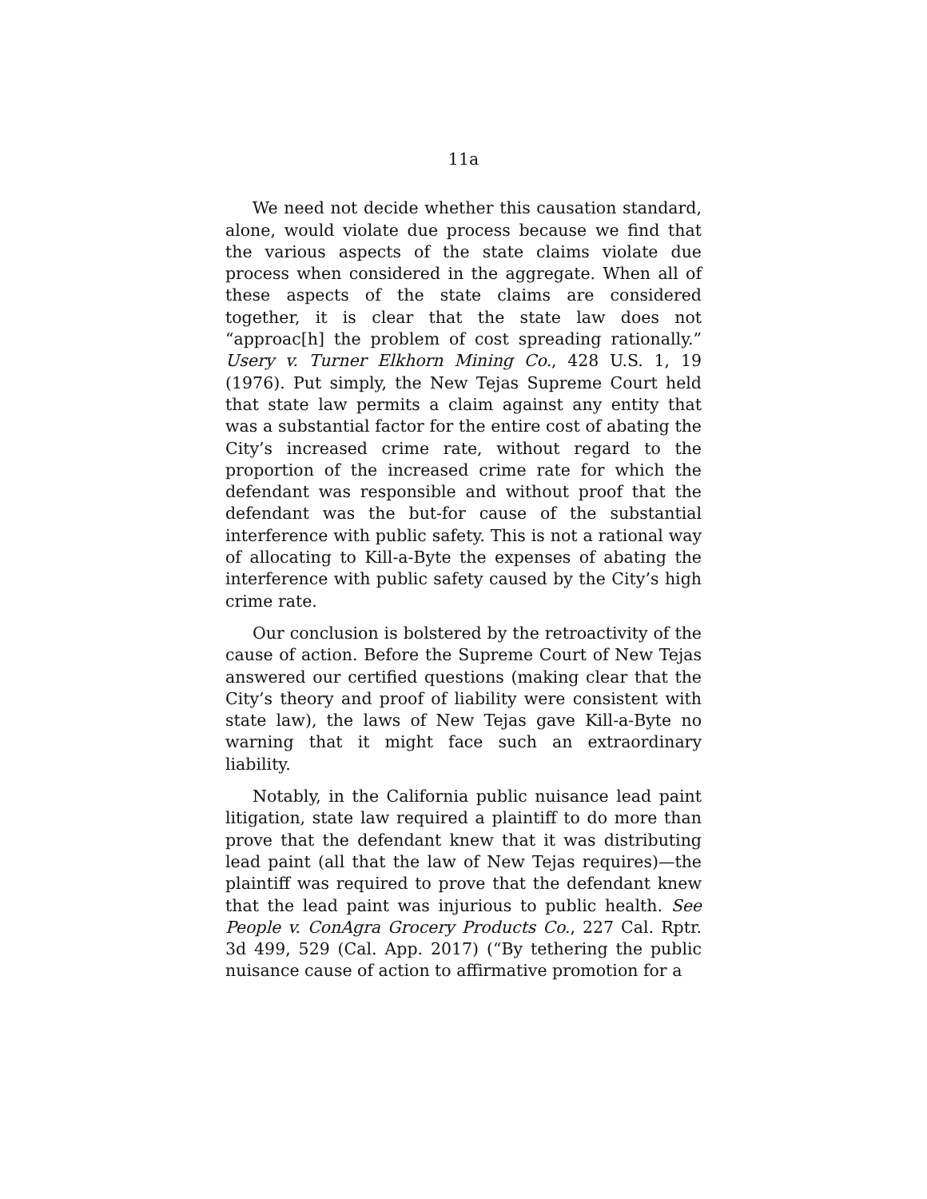11a
We need not decide whether this causation standard, alone, would violate due process because we find that the various aspects of the state claims violate due process when considered in the aggregate. When all of these aspects of the state claims are considered together, it is clear that the state law does not “approac[h] the problem of cost spreading rationally.” Usery v. Turner Elkhorn Mining Co., 428 U.S. 1, 19 (1976). Put simply, the New Tejas Supreme Court held that state law permits a claim against any entity that was a substantial factor for the entire cost of abating the City’s increased crime rate, without regard to the proportion of the increased crime rate for which the defendant was responsible and without proof that the defendant was the but-for cause of the substantial interference with public safety. This is not a rational way of allocating to Kill-a-Byte the expenses of abating the interference with public safety caused by the City’s high crime rate.
Our conclusion is bolstered by the retroactivity of the cause of action. Before the Supreme Court of New Tejas answered our certified questions (making clear that the City’s theory and proof of liability were consistent with state law), the laws of New Tejas gave Kill-a-Byte no warning that it might face such an extraordinary liability.
Notably, in the California public nuisance lead paint litigation, state law required a plaintiff to do more than prove that the defendant knew that it was distributing lead paint (all that the law of New Tejas requires)—the plaintiff was required to prove that the defendant knew that the lead paint was injurious to public health. See People v. ConAgra Grocery Products Co., 227 Cal. Rptr. 3d 499, 529 (Cal. App. 2017) (“By tethering the public nuisance cause of action to affirmative promotion for a